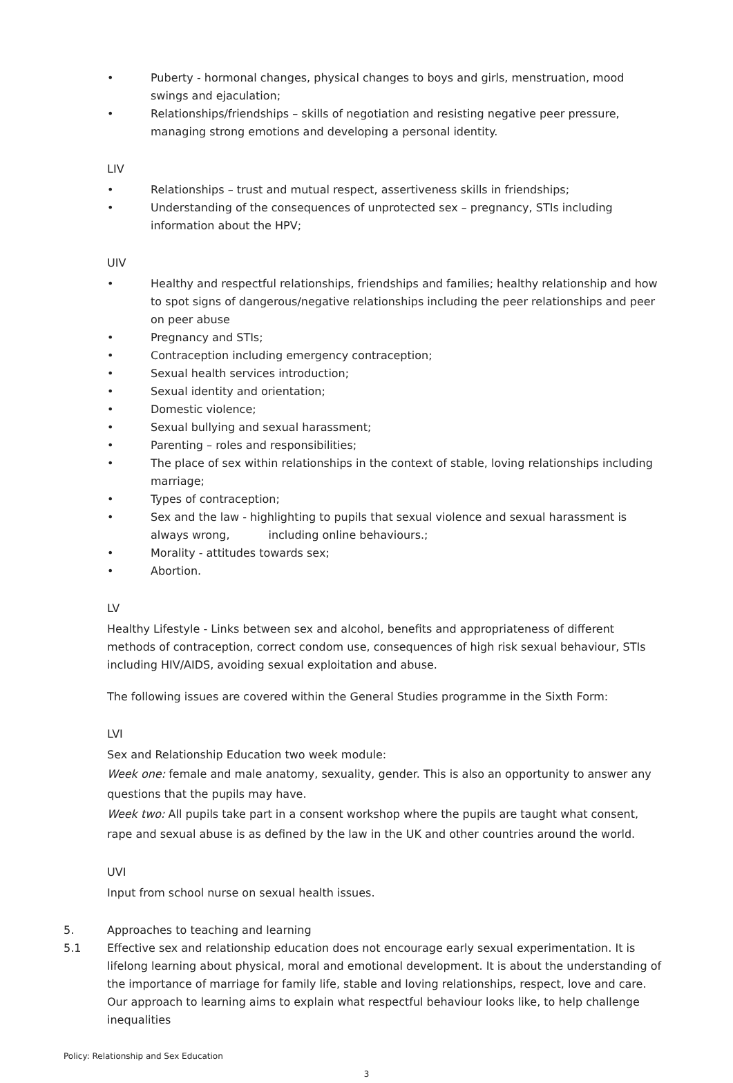• Puberty - hormonal changes, physical changes to boys and girls, menstruation, mood swings and ejaculation;
• Relationships/friendships – skills of negotiation and resisting negative peer pressure, managing strong emotions and developing a personal identity.
LIV
• Relationships – trust and mutual respect, assertiveness skills in friendships;
• Understanding of the consequences of unprotected sex – pregnancy, STIs including information about the HPV;
UIV
• Healthy and respectful relationships, friendships and families; healthy relationship and how to spot signs of dangerous/negative relationships including the peer relationships and peer on peer abuse
• Pregnancy and STIs;
• Contraception including emergency contraception;
• Sexual health services introduction;
• Sexual identity and orientation;
• Domestic violence;
• Sexual bullying and sexual harassment;
• Parenting – roles and responsibilities;
• The place of sex within relationships in the context of stable, loving relationships including marriage;
• Types of contraception;
• Sex and the law - highlighting to pupils that sexual violence and sexual harassment is always wrong, including online behaviours.;
• Morality - attitudes towards sex;
• Abortion.
LV
Healthy Lifestyle - Links between sex and alcohol, benefits and appropriateness of different methods of contraception, correct condom use, consequences of high risk sexual behaviour, STIs including HIV/AIDS, avoiding sexual exploitation and abuse.
The following issues are covered within the General Studies programme in the Sixth Form:
LVI
Sex and Relationship Education two week module:
Week one: female and male anatomy, sexuality, gender. This is also an opportunity to answer any questions that the pupils may have.
Week two: All pupils take part in a consent workshop where the pupils are taught what consent, rape and sexual abuse is as defined by the law in the UK and other countries around the world.
UVI
Input from school nurse on sexual health issues.
5. Approaches to teaching and learning
5.1 Effective sex and relationship education does not encourage early sexual experimentation. It is lifelong learning about physical, moral and emotional development. It is about the understanding of the importance of marriage for family life, stable and loving relationships, respect, love and care. Our approach to learning aims to explain what respectful behaviour looks like, to help challenge inequalities
Policy: Relationship and Sex Education
3